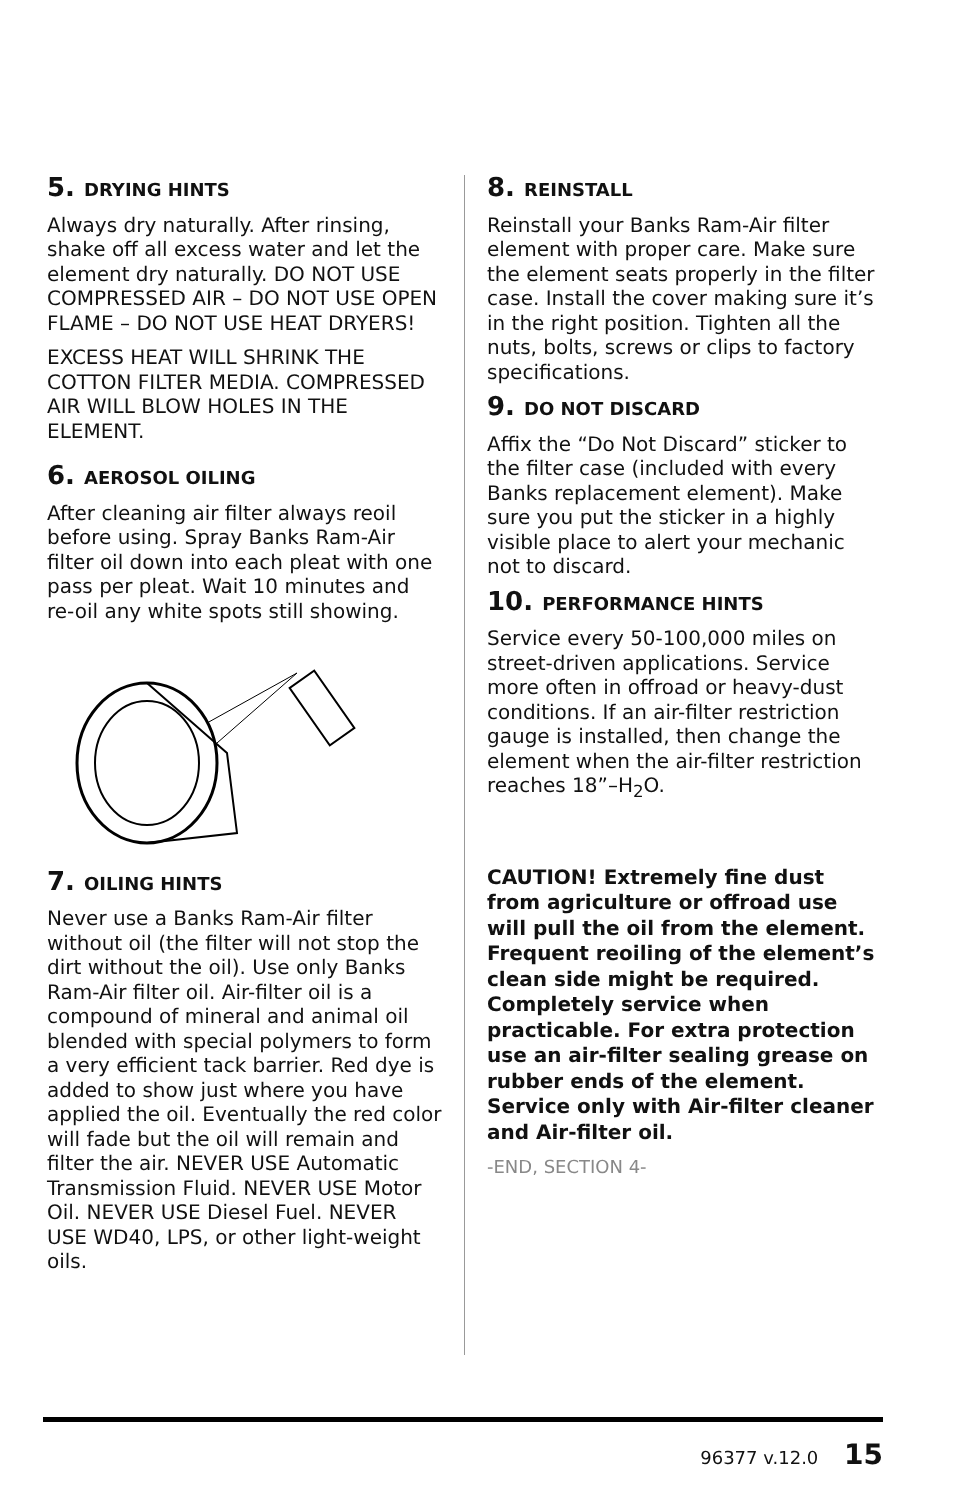5. DRYING HINTS
Always dry naturally. After rinsing, shake off all excess water and let the element dry naturally. DO NOT USE COMPRESSED AIR – DO NOT USE OPEN FLAME – DO NOT USE HEAT DRYERS!
EXCESS HEAT WILL SHRINK THE COTTON FILTER MEDIA. COMPRESSED AIR WILL BLOW HOLES IN THE ELEMENT.
6. AEROSOL OILING
After cleaning air filter always reoil before using. Spray Banks Ram-Air filter oil down into each pleat with one pass per pleat. Wait 10 minutes and re-oil any white spots still showing.
7. OILING HINTS
Never use a Banks Ram-Air filter without oil (the filter will not stop the dirt without the oil). Use only Banks Ram-Air filter oil. Air-filter oil is a compound of mineral and animal oil blended with special polymers to form a very efficient tack barrier. Red dye is added to show just where you have applied the oil. Eventually the red color will fade but the oil will remain and filter the air. NEVER USE Automatic Transmission Fluid. NEVER USE Motor Oil. NEVER USE Diesel Fuel. NEVER USE WD40, LPS, or other light-weight oils.
8. REINSTALL
Reinstall your Banks Ram-Air filter element with proper care. Make sure the element seats properly in the filter case. Install the cover making sure it’s in the right position. Tighten all the nuts, bolts, screws or clips to factory specifications.
9. DO NOT DISCARD
Affix the “Do Not Discard” sticker to the filter case (included with every Banks replacement element). Make sure you put the sticker in a highly visible place to alert your mechanic not to discard.
10. PERFORMANCE HINTS
Service every 50-100,000 miles on street-driven applications. Service more often in offroad or heavy-dust conditions. If an air-filter restriction gauge is installed, then change the element when the air-filter restriction reaches 18”–H<sub>2</sub>O.
CAUTION! Extremely fine dust from agriculture or offroad use will pull the oil from the element. Frequent reoiling of the element’s clean side might be required. Completely service when practicable. For extra protection use an air-filter sealing grease on rubber ends of the element. Service only with Air-filter cleaner and Air-filter oil.
-END, SECTION 4-
96377 v.12.0 15